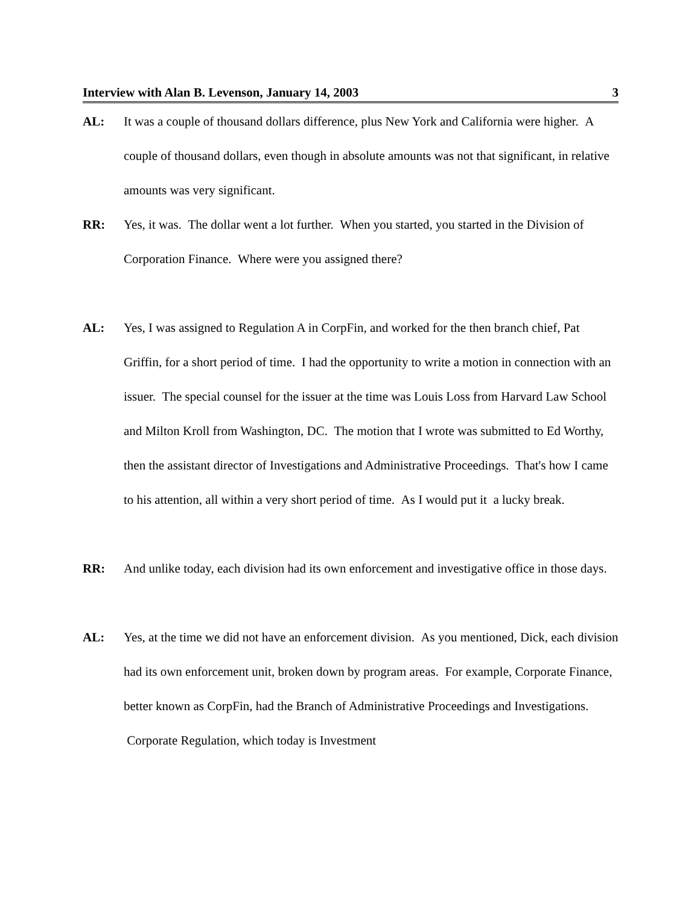Interview with Alan B. Levenson, January 14, 2003 3
AL: It was a couple of thousand dollars difference, plus New York and California were higher. A couple of thousand dollars, even though in absolute amounts was not that significant, in relative amounts was very significant.
RR: Yes, it was. The dollar went a lot further. When you started, you started in the Division of Corporation Finance. Where were you assigned there?
AL: Yes, I was assigned to Regulation A in CorpFin, and worked for the then branch chief, Pat Griffin, for a short period of time. I had the opportunity to write a motion in connection with an issuer. The special counsel for the issuer at the time was Louis Loss from Harvard Law School and Milton Kroll from Washington, DC. The motion that I wrote was submitted to Ed Worthy, then the assistant director of Investigations and Administrative Proceedings. That's how I came to his attention, all within a very short period of time. As I would put it a lucky break.
RR: And unlike today, each division had its own enforcement and investigative office in those days.
AL: Yes, at the time we did not have an enforcement division. As you mentioned, Dick, each division had its own enforcement unit, broken down by program areas. For example, Corporate Finance, better known as CorpFin, had the Branch of Administrative Proceedings and Investigations. Corporate Regulation, which today is Investment